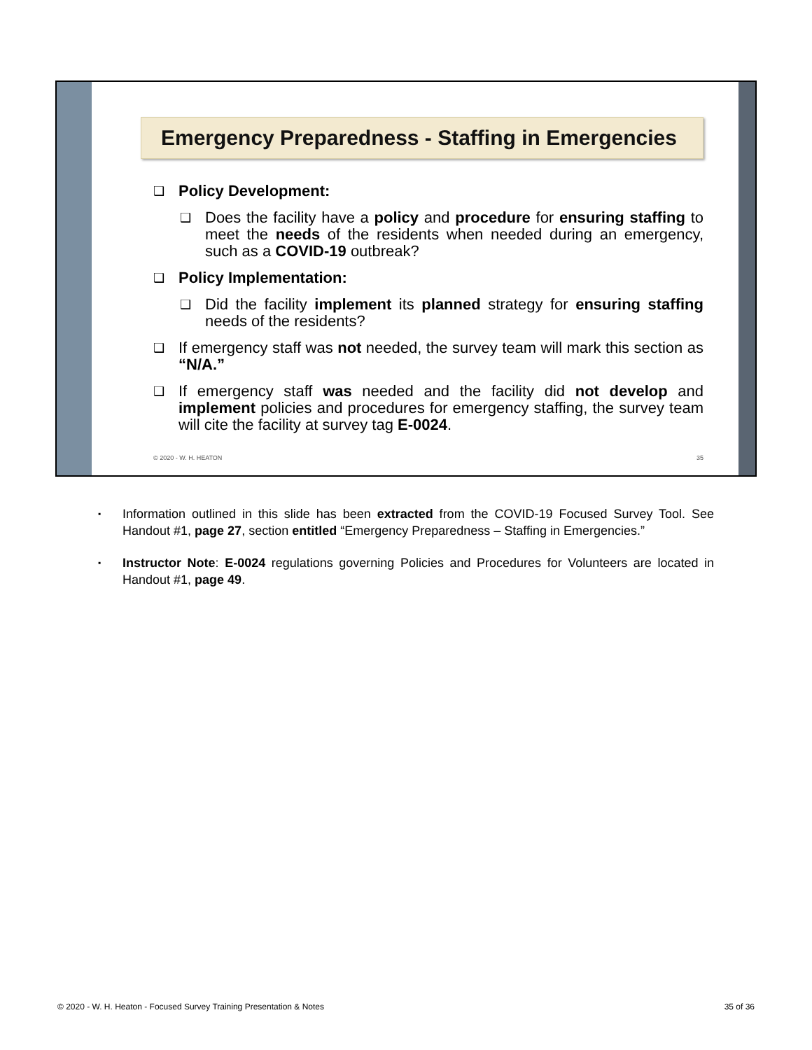Emergency Preparedness - Staffing in Emergencies
❑
Policy Development:
❑
Does the facility have a policy and procedure for ensuring staffing to meet the needs of the residents when needed during an emergency, such as a COVID-19 outbreak?
❑
Policy Implementation:
❑
Did the facility implement its planned strategy for ensuring staffing needs of the residents?
❑
If emergency staff was not needed, the survey team will mark this section as “N/A.”
❑
If emergency staff was needed and the facility did not develop and implement policies and procedures for emergency staffing, the survey team will cite the facility at survey tag E-0024.
© 2020 - W. H. HEATON 35
▪
Information outlined in this slide has been extracted from the COVID-19 Focused Survey Tool. See Handout #1, page 27, section entitled “Emergency Preparedness – Staffing in Emergencies.”
▪
Instructor Note: E-0024 regulations governing Policies and Procedures for Volunteers are located in Handout #1, page 49.
© 2020 - W. H. Heaton - Focused Survey Training Presentation & Notes 35 of 36